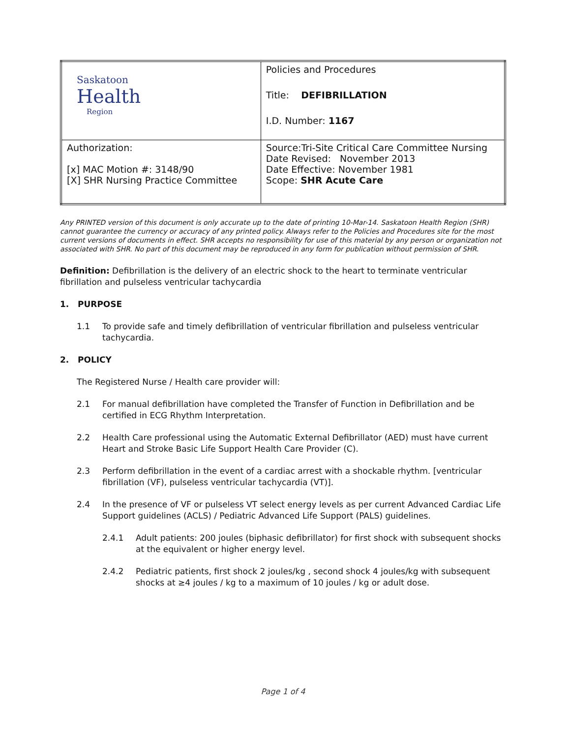| Saskatoon Health Region | Policies and Procedures Title: DEFIBRILLATION I.D. Number: 1167 |
| Authorization: [x] MAC Motion #: 3148/90 [X] SHR Nursing Practice Committee | Source:Tri-Site Critical Care Committee Nursing Date Revised: November 2013 Date Effective: November 1981 Scope: SHR Acute Care |
Any PRINTED version of this document is only accurate up to the date of printing 10-Mar-14. Saskatoon Health Region (SHR) cannot guarantee the currency or accuracy of any printed policy. Always refer to the Policies and Procedures site for the most current versions of documents in effect. SHR accepts no responsibility for use of this material by any person or organization not associated with SHR. No part of this document may be reproduced in any form for publication without permission of SHR.
Definition: Defibrillation is the delivery of an electric shock to the heart to terminate ventricular fibrillation and pulseless ventricular tachycardia
1. PURPOSE
1.1 To provide safe and timely defibrillation of ventricular fibrillation and pulseless ventricular tachycardia.
2. POLICY
The Registered Nurse / Health care provider will:
2.1 For manual defibrillation have completed the Transfer of Function in Defibrillation and be certified in ECG Rhythm Interpretation.
2.2 Health Care professional using the Automatic External Defibrillator (AED) must have current Heart and Stroke Basic Life Support Health Care Provider (C).
2.3 Perform defibrillation in the event of a cardiac arrest with a shockable rhythm. [ventricular fibrillation (VF), pulseless ventricular tachycardia (VT)].
2.4 In the presence of VF or pulseless VT select energy levels as per current Advanced Cardiac Life Support guidelines (ACLS) / Pediatric Advanced Life Support (PALS) guidelines.
2.4.1 Adult patients: 200 joules (biphasic defibrillator) for first shock with subsequent shocks at the equivalent or higher energy level.
2.4.2 Pediatric patients, first shock 2 joules/kg , second shock 4 joules/kg with subsequent shocks at ≥4 joules / kg to a maximum of 10 joules / kg or adult dose.
Page 1 of 4